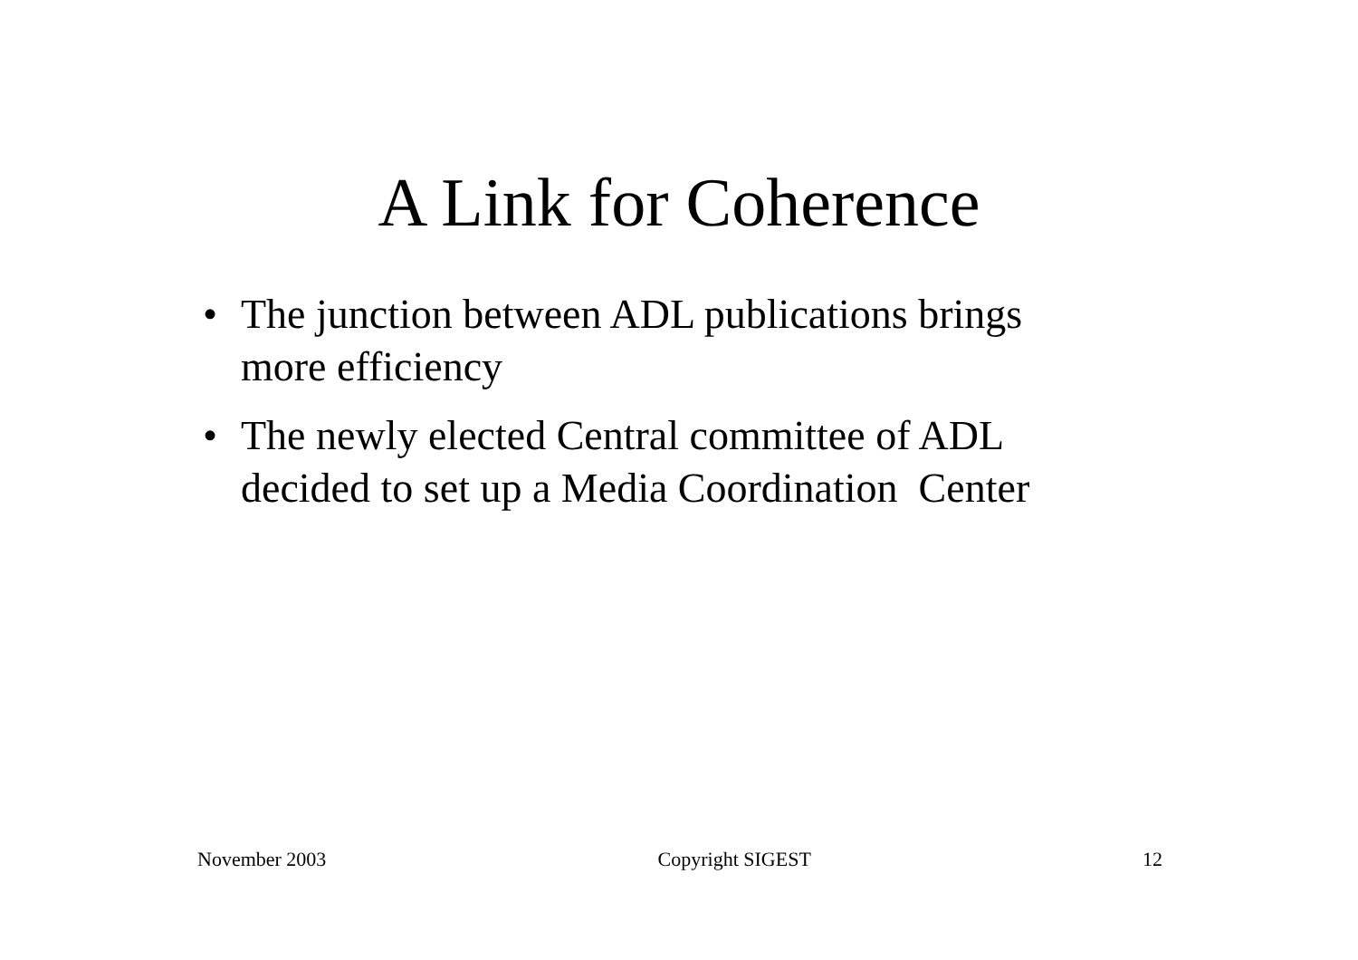A Link for Coherence
• The junction between ADL publications brings more efficiency
• The newly elected Central committee of ADL decided to set up a Media Coordination Center
November 2003 Copyright SIGEST 12